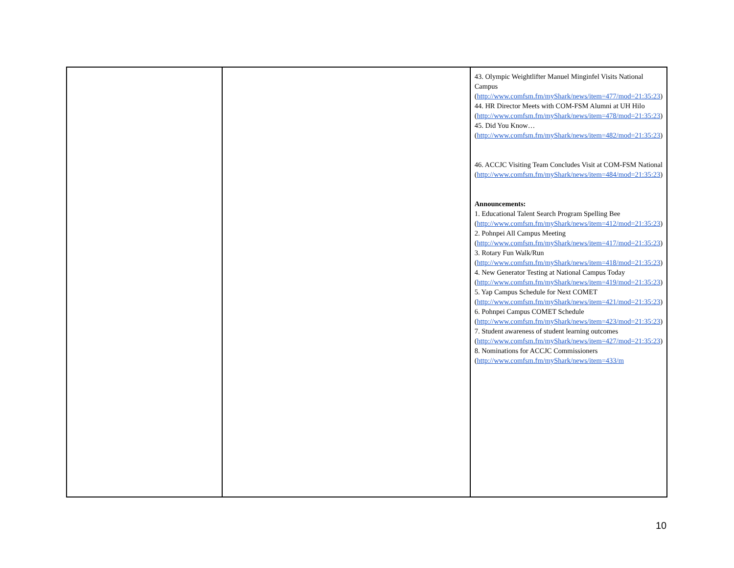| | | 43. Olympic Weightlifter Manuel Minginfel Visits National Campus ( http://www.comfsm.fm/myShark/news/item=477/mod=21:35:23 ) 44. HR Director Meets with COM-FSM Alumni at UH Hilo ( http://www.comfsm.fm/myShark/news/item=478/mod=21:35:23 ) 45. Did You Know… ( http://www.comfsm.fm/myShark/news/item=482/mod=21:35:23 ) 46. ACCJC Visiting Team Concludes Visit at COM-FSM National ( http://www.comfsm.fm/myShark/news/item=484/mod=21:35:23 ) Announcements: 1. Educational Talent Search Program Spelling Bee ( http://www.comfsm.fm/myShark/news/item=412/mod=21:35:23 ) 2. Pohnpei All Campus Meeting ( http://www.comfsm.fm/myShark/news/item=417/mod=21:35:23 ) 3. Rotary Fun Walk/Run ( http://www.comfsm.fm/myShark/news/item=418/mod=21:35:23 ) 4. New Generator Testing at National Campus Today ( http://www.comfsm.fm/myShark/news/item=419/mod=21:35:23 ) 5. Yap Campus Schedule for Next COMET ( http://www.comfsm.fm/myShark/news/item=421/mod=21:35:23 ) 6. Pohnpei Campus COMET Schedule ( http://www.comfsm.fm/myShark/news/item=423/mod=21:35:23 ) 7. Student awareness of student learning outcomes ( http://www.comfsm.fm/myShark/news/item=427/mod=21:35:23 ) 8. Nominations for ACCJC Commissioners ( http://www.comfsm.fm/myShark/news/item=433/m |
10